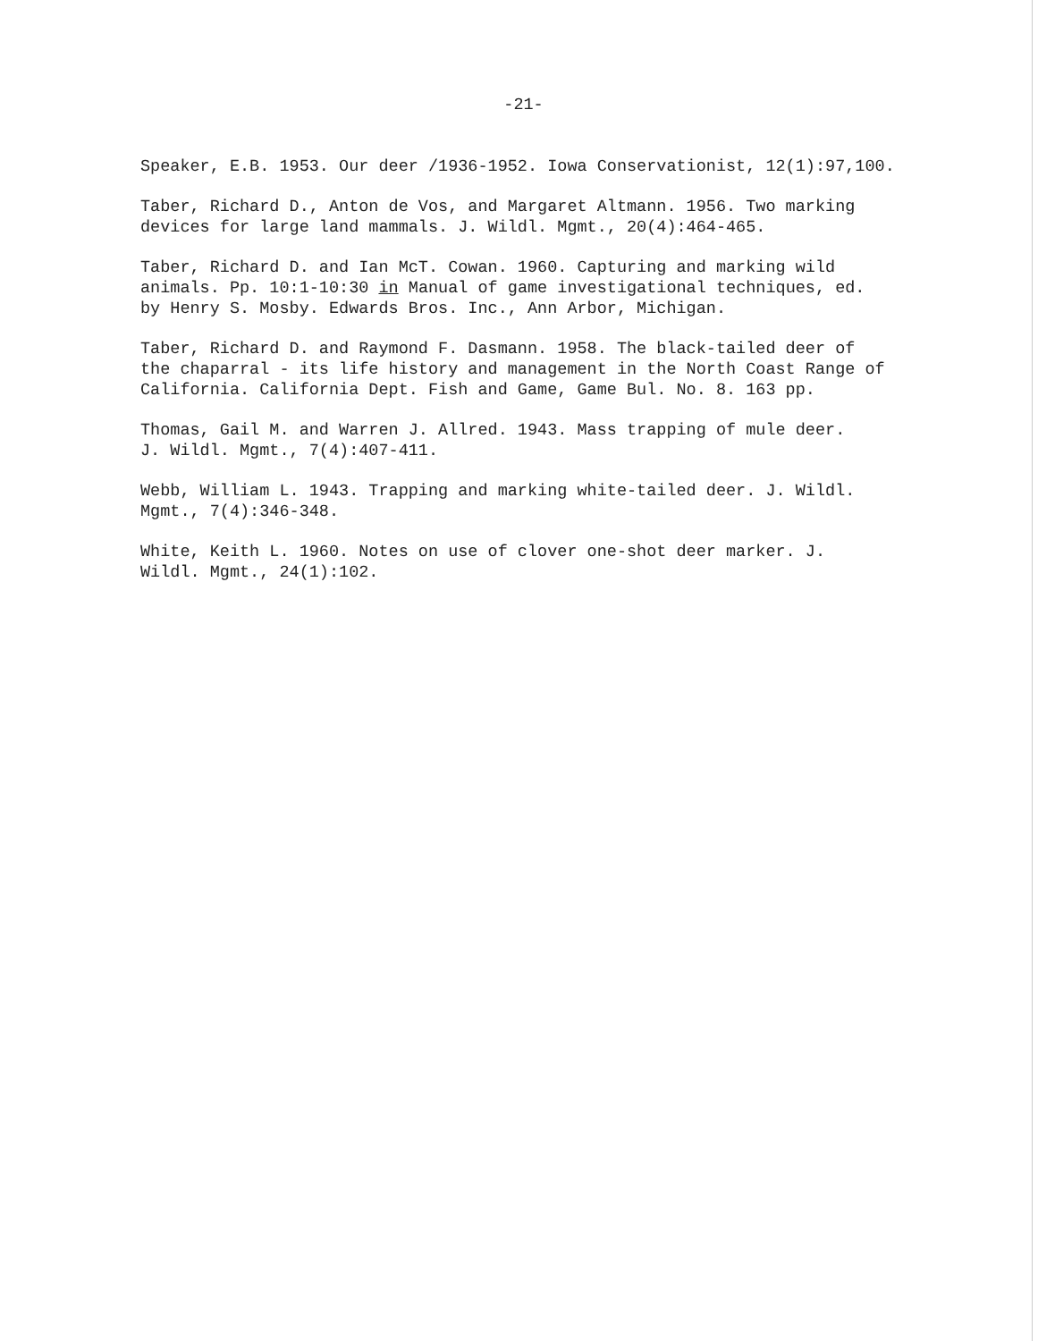-21-
Speaker, E.B. 1953. Our deer /1936-1952. Iowa Conservationist, 12(1):97,100.
Taber, Richard D., Anton de Vos, and Margaret Altmann. 1956. Two marking
devices for large land mammals. J. Wildl. Mgmt., 20(4):464-465.
Taber, Richard D. and Ian McT. Cowan. 1960. Capturing and marking wild
animals. Pp. 10:1-10:30 in Manual of game investigational techniques, ed.
by Henry S. Mosby. Edwards Bros. Inc., Ann Arbor, Michigan.
Taber, Richard D. and Raymond F. Dasmann. 1958. The black-tailed deer of
the chaparral - its life history and management in the North Coast Range of
California. California Dept. Fish and Game, Game Bul. No. 8. 163 pp.
Thomas, Gail M. and Warren J. Allred. 1943. Mass trapping of mule deer.
J. Wildl. Mgmt., 7(4):407-411.
Webb, William L. 1943. Trapping and marking white-tailed deer. J. Wildl.
Mgmt., 7(4):346-348.
White, Keith L. 1960. Notes on use of clover one-shot deer marker. J.
Wildl. Mgmt., 24(1):102.